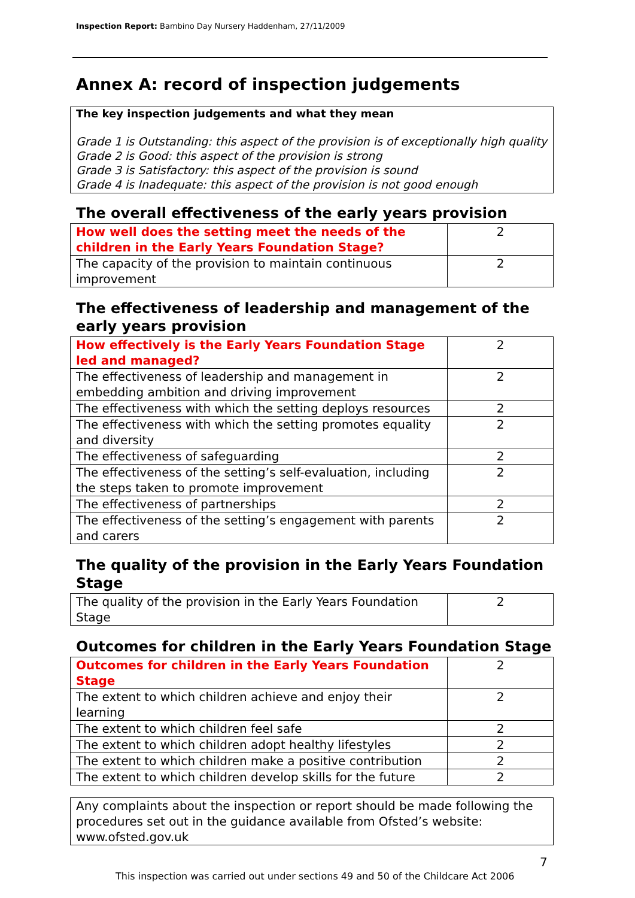Inspection Report: Bambino Day Nursery Haddenham, 27/11/2009
Annex A: record of inspection judgements
The key inspection judgements and what they mean
Grade 1 is Outstanding: this aspect of the provision is of exceptionally high quality
Grade 2 is Good: this aspect of the provision is strong
Grade 3 is Satisfactory: this aspect of the provision is sound
Grade 4 is Inadequate: this aspect of the provision is not good enough
The overall effectiveness of the early years provision
| How well does the setting meet the needs of the children in the Early Years Foundation Stage? | 2 |
| The capacity of the provision to maintain continuous improvement | 2 |
The effectiveness of leadership and management of the early years provision
| How effectively is the Early Years Foundation Stage led and managed? | 2 |
| The effectiveness of leadership and management in embedding ambition and driving improvement | 2 |
| The effectiveness with which the setting deploys resources | 2 |
| The effectiveness with which the setting promotes equality and diversity | 2 |
| The effectiveness of safeguarding | 2 |
| The effectiveness of the setting’s self-evaluation, including the steps taken to promote improvement | 2 |
| The effectiveness of partnerships | 2 |
| The effectiveness of the setting’s engagement with parents and carers | 2 |
The quality of the provision in the Early Years Foundation Stage
| The quality of the provision in the Early Years Foundation Stage | 2 |
Outcomes for children in the Early Years Foundation Stage
| Outcomes for children in the Early Years Foundation Stage | 2 |
| The extent to which children achieve and enjoy their learning | 2 |
| The extent to which children feel safe | 2 |
| The extent to which children adopt healthy lifestyles | 2 |
| The extent to which children make a positive contribution | 2 |
| The extent to which children develop skills for the future | 2 |
Any complaints about the inspection or report should be made following the procedures set out in the guidance available from Ofsted’s website: www.ofsted.gov.uk
7
This inspection was carried out under sections 49 and 50 of the Childcare Act 2006